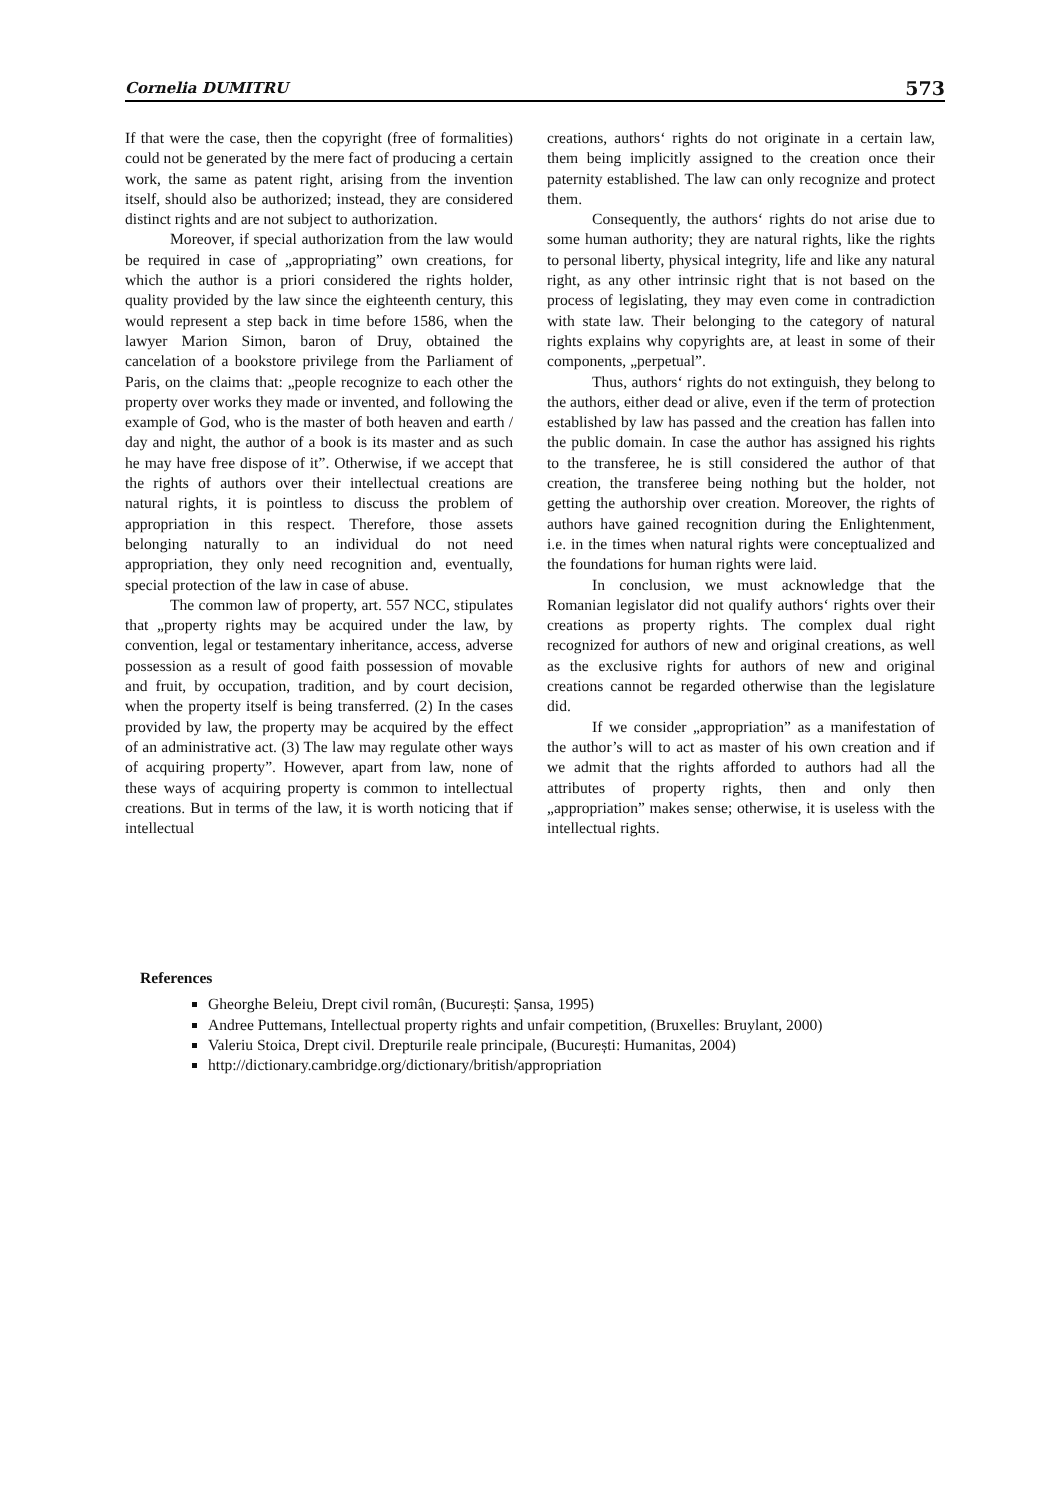Cornelia DUMITRU 573
If that were the case, then the copyright (free of formalities) could not be generated by the mere fact of producing a certain work, the same as patent right, arising from the invention itself, should also be authorized; instead, they are considered distinct rights and are not subject to authorization.
Moreover, if special authorization from the law would be required in case of „appropriating” own creations, for which the author is a priori considered the rights holder, quality provided by the law since the eighteenth century, this would represent a step back in time before 1586, when the lawyer Marion Simon, baron of Druy, obtained the cancelation of a bookstore privilege from the Parliament of Paris, on the claims that: „people recognize to each other the property over works they made or invented, and following the example of God, who is the master of both heaven and earth / day and night, the author of a book is its master and as such he may have free dispose of it”. Otherwise, if we accept that the rights of authors over their intellectual creations are natural rights, it is pointless to discuss the problem of appropriation in this respect. Therefore, those assets belonging naturally to an individual do not need appropriation, they only need recognition and, eventually, special protection of the law in case of abuse.
The common law of property, art. 557 NCC, stipulates that „property rights may be acquired under the law, by convention, legal or testamentary inheritance, access, adverse possession as a result of good faith possession of movable and fruit, by occupation, tradition, and by court decision, when the property itself is being transferred. (2) In the cases provided by law, the property may be acquired by the effect of an administrative act. (3) The law may regulate other ways of acquiring property”. However, apart from law, none of these ways of acquiring property is common to intellectual creations. But in terms of the law, it is worth noticing that if intellectual
creations, authors‘ rights do not originate in a certain law, them being implicitly assigned to the creation once their paternity established. The law can only recognize and protect them.
Consequently, the authors‘ rights do not arise due to some human authority; they are natural rights, like the rights to personal liberty, physical integrity, life and like any natural right, as any other intrinsic right that is not based on the process of legislating, they may even come in contradiction with state law. Their belonging to the category of natural rights explains why copyrights are, at least in some of their components, „perpetual”.
Thus, authors‘ rights do not extinguish, they belong to the authors, either dead or alive, even if the term of protection established by law has passed and the creation has fallen into the public domain. In case the author has assigned his rights to the transferee, he is still considered the author of that creation, the transferee being nothing but the holder, not getting the authorship over creation. Moreover, the rights of authors have gained recognition during the Enlightenment, i.e. in the times when natural rights were conceptualized and the foundations for human rights were laid.
In conclusion, we must acknowledge that the Romanian legislator did not qualify authors‘ rights over their creations as property rights. The complex dual right recognized for authors of new and original creations, as well as the exclusive rights for authors of new and original creations cannot be regarded otherwise than the legislature did.
If we consider „appropriation” as a manifestation of the author’s will to act as master of his own creation and if we admit that the rights afforded to authors had all the attributes of property rights, then and only then „appropriation” makes sense; otherwise, it is useless with the intellectual rights.
References
Gheorghe Beleiu, Drept civil român, (București: Șansa, 1995)
Andree Puttemans, Intellectual property rights and unfair competition, (Bruxelles: Bruylant, 2000)
Valeriu Stoica, Drept civil. Drepturile reale principale, (București: Humanitas, 2004)
http://dictionary.cambridge.org/dictionary/british/appropriation